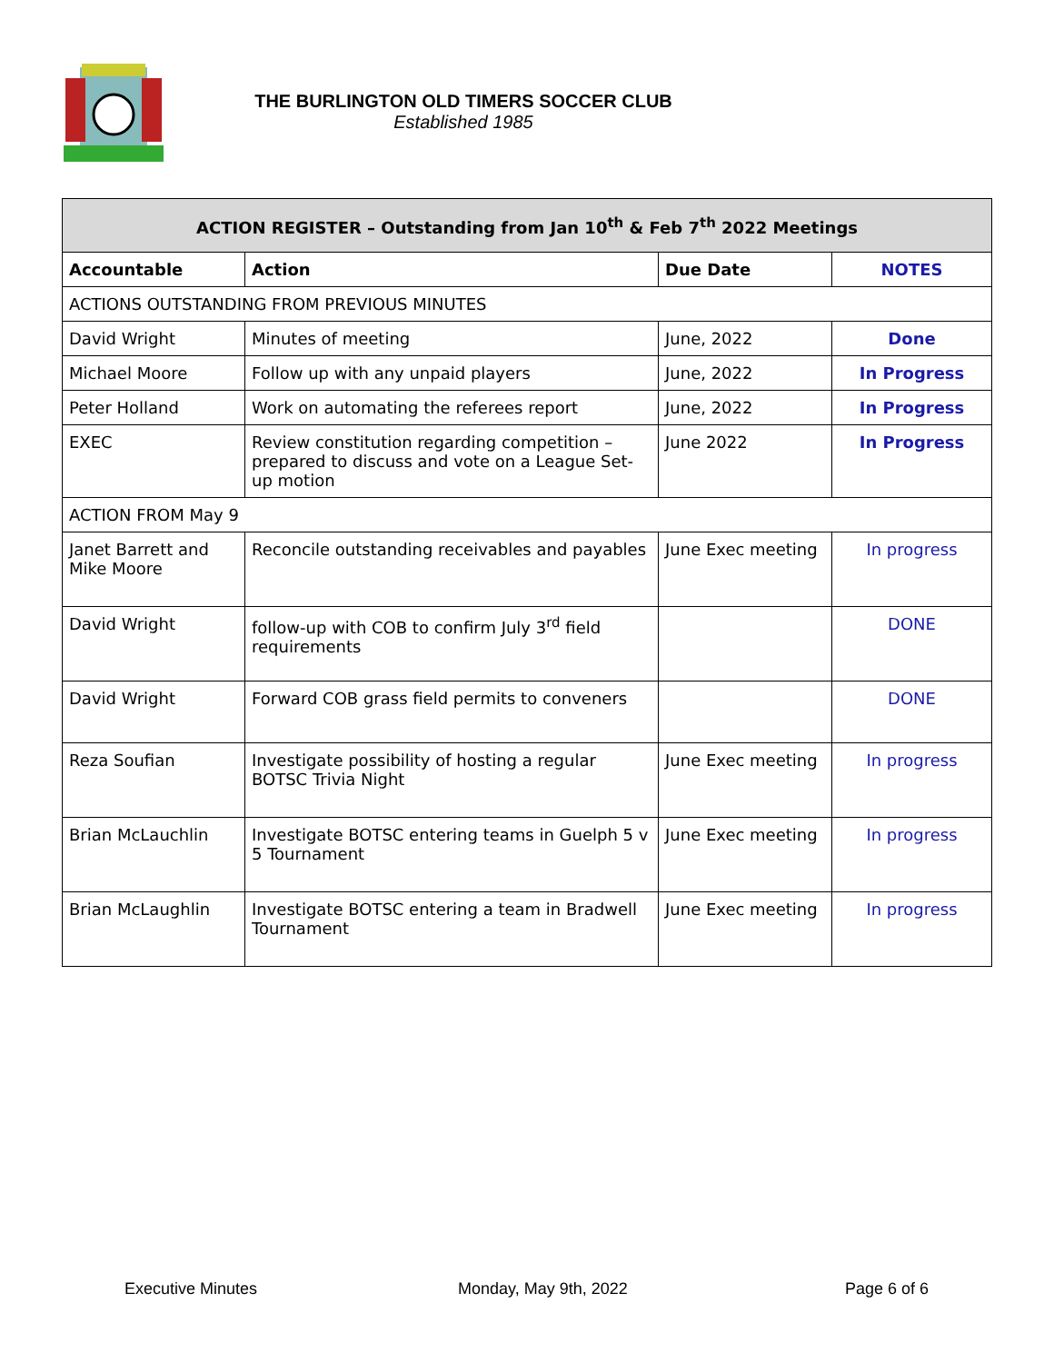THE BURLINGTON OLD TIMERS SOCCER CLUB
Established 1985
| ACTION REGISTER – Outstanding from Jan 10<sup>th</sup> & Feb 7<sup>th</sup> 2022 Meetings | | | |
| --- | --- | --- | --- |
| Accountable | Action | Due Date | NOTES |
| ACTIONS OUTSTANDING FROM PREVIOUS MINUTES | | | |
| David Wright | Minutes of meeting | June, 2022 | Done |
| Michael Moore | Follow up with any unpaid players | June, 2022 | In Progress |
| Peter Holland | Work on automating the referees report | June, 2022 | In Progress |
| EXEC | Review constitution regarding competition – prepared to discuss and vote on a League Set-up motion | June 2022 | In Progress |
| ACTION FROM May 9 | | | |
| Janet Barrett and Mike Moore | Reconcile outstanding receivables and payables | June Exec meeting | In progress |
| David Wright | follow-up with COB to confirm July 3<sup>rd</sup> field requirements | | DONE |
| David Wright | Forward COB grass field permits to conveners | | DONE |
| Reza Soufian | Investigate possibility of hosting a regular BOTSC Trivia Night | June Exec meeting | In progress |
| Brian McLauchlin | Investigate BOTSC entering teams in Guelph 5 v 5 Tournament | June Exec meeting | In progress |
| Brian McLaughlin | Investigate BOTSC entering a team in Bradwell Tournament | June Exec meeting | In progress |
Executive Minutes Monday, May 9th, 2022 Page 6 of 6